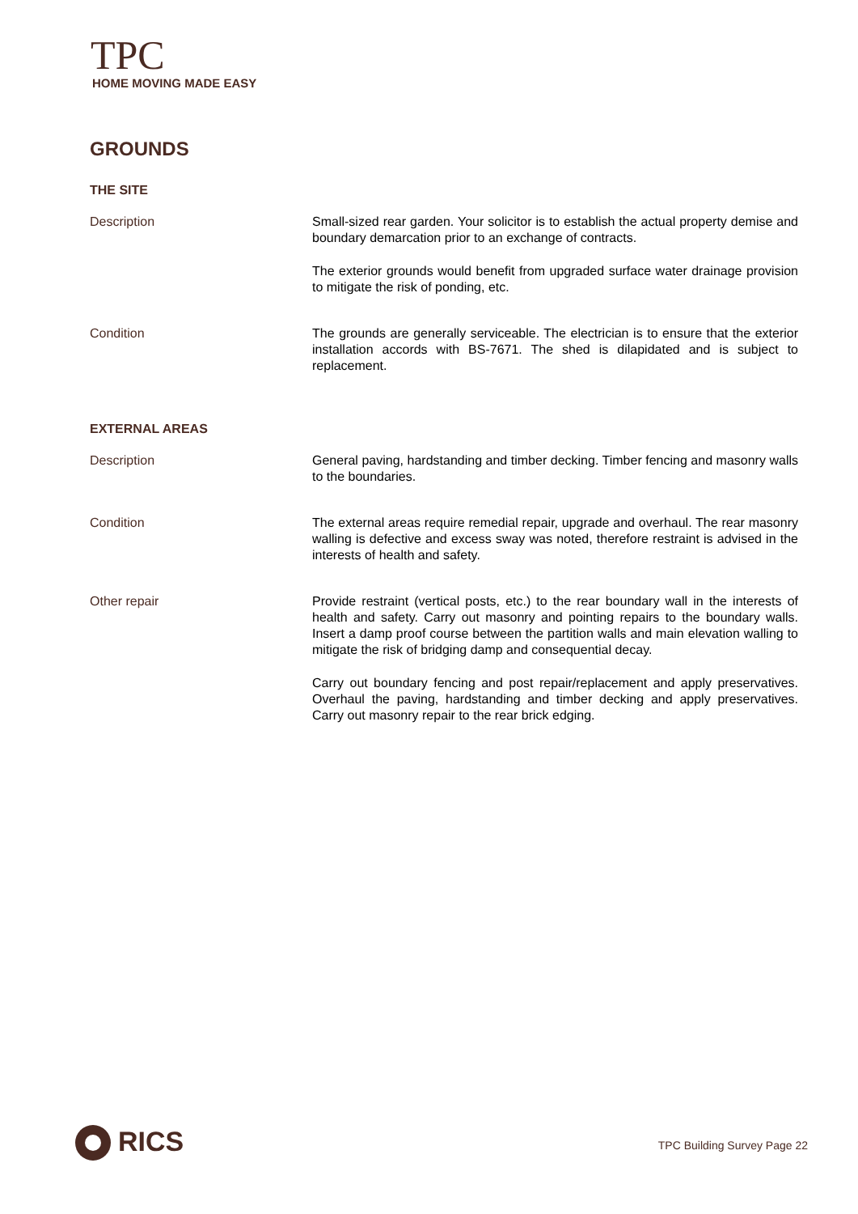TPC
HOME MOVING MADE EASY
GROUNDS
THE SITE
Description Small-sized rear garden. Your solicitor is to establish the actual property demise and boundary demarcation prior to an exchange of contracts.
The exterior grounds would benefit from upgraded surface water drainage provision to mitigate the risk of ponding, etc.
Condition The grounds are generally serviceable. The electrician is to ensure that the exterior installation accords with BS-7671. The shed is dilapidated and is subject to replacement.
EXTERNAL AREAS
Description General paving, hardstanding and timber decking. Timber fencing and masonry walls to the boundaries.
Condition The external areas require remedial repair, upgrade and overhaul. The rear masonry walling is defective and excess sway was noted, therefore restraint is advised in the interests of health and safety.
Other repair Provide restraint (vertical posts, etc.) to the rear boundary wall in the interests of health and safety. Carry out masonry and pointing repairs to the boundary walls. Insert a damp proof course between the partition walls and main elevation walling to mitigate the risk of bridging damp and consequential decay.
Carry out boundary fencing and post repair/replacement and apply preservatives. Overhaul the paving, hardstanding and timber decking and apply preservatives. Carry out masonry repair to the rear brick edging.
RICS
TPC Building Survey Page 22